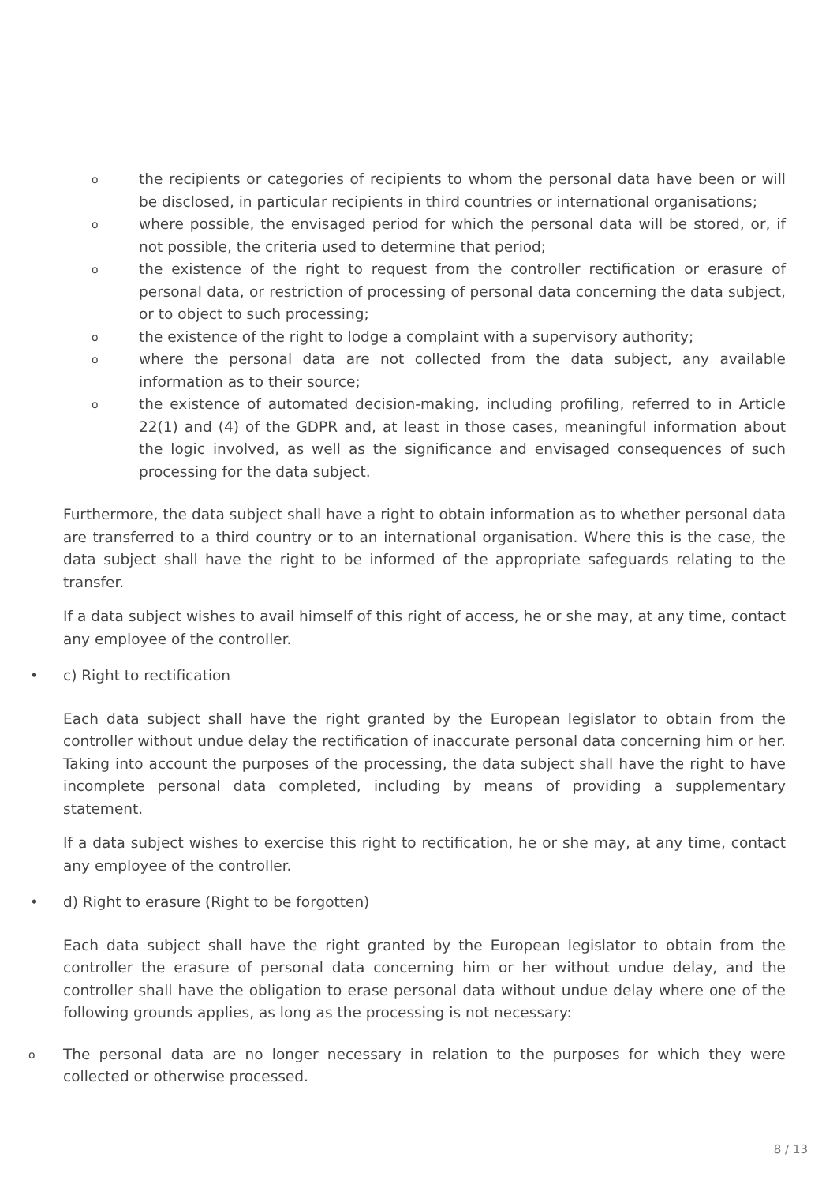othe recipients or categories of recipients to whom the personal data have been or will be disclosed, in particular recipients in third countries or international organisations;
owhere possible, the envisaged period for which the personal data will be stored, or, if not possible, the criteria used to determine that period;
othe existence of the right to request from the controller rectification or erasure of personal data, or restriction of processing of personal data concerning the data subject, or to object to such processing;
othe existence of the right to lodge a complaint with a supervisory authority;
owhere the personal data are not collected from the data subject, any available information as to their source;
othe existence of automated decision-making, including profiling, referred to in Article 22(1) and (4) of the GDPR and, at least in those cases, meaningful information about the logic involved, as well as the significance and envisaged consequences of such processing for the data subject.
Furthermore, the data subject shall have a right to obtain information as to whether personal data are transferred to a third country or to an international organisation. Where this is the case, the data subject shall have the right to be informed of the appropriate safeguards relating to the transfer.
If a data subject wishes to avail himself of this right of access, he or she may, at any time, contact any employee of the controller.
• c) Right to rectification
Each data subject shall have the right granted by the European legislator to obtain from the controller without undue delay the rectification of inaccurate personal data concerning him or her. Taking into account the purposes of the processing, the data subject shall have the right to have incomplete personal data completed, including by means of providing a supplementary statement.
If a data subject wishes to exercise this right to rectification, he or she may, at any time, contact any employee of the controller.
• d) Right to erasure (Right to be forgotten)
Each data subject shall have the right granted by the European legislator to obtain from the controller the erasure of personal data concerning him or her without undue delay, and the controller shall have the obligation to erase personal data without undue delay where one of the following grounds applies, as long as the processing is not necessary:
o The personal data are no longer necessary in relation to the purposes for which they were collected or otherwise processed.
8 / 13